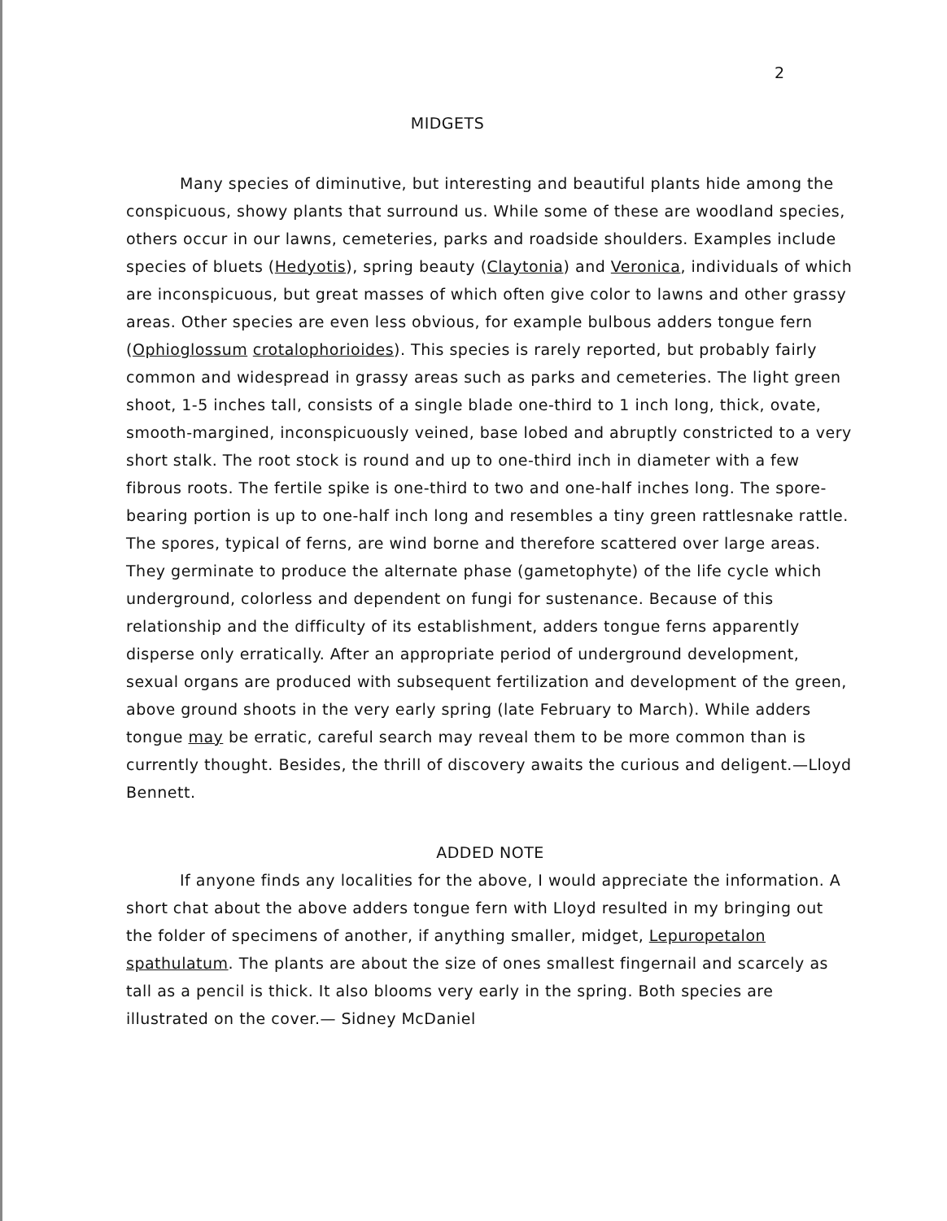2
MIDGETS
Many species of diminutive, but interesting and beautiful plants hide among the conspicuous, showy plants that surround us. While some of these are woodland species, others occur in our lawns, cemeteries, parks and roadside shoulders. Examples include species of bluets (Hedyotis), spring beauty (Claytonia) and Veronica, individuals of which are inconspicuous, but great masses of which often give color to lawns and other grassy areas. Other species are even less obvious, for example bulbous adders tongue fern (Ophioglossum crotalophorioides). This species is rarely reported, but probably fairly common and widespread in grassy areas such as parks and cemeteries. The light green shoot, 1-5 inches tall, consists of a single blade one-third to 1 inch long, thick, ovate, smooth-margined, inconspicuously veined, base lobed and abruptly constricted to a very short stalk. The root stock is round and up to one-third inch in diameter with a few fibrous roots. The fertile spike is one-third to two and one-half inches long. The spore-bearing portion is up to one-half inch long and resembles a tiny green rattlesnake rattle. The spores, typical of ferns, are wind borne and therefore scattered over large areas. They germinate to produce the alternate phase (gametophyte) of the life cycle which underground, colorless and dependent on fungi for sustenance. Because of this relationship and the difficulty of its establishment, adders tongue ferns apparently disperse only erratically. After an appropriate period of underground development, sexual organs are produced with subsequent fertilization and development of the green, above ground shoots in the very early spring (late February to March). While adders tongue may be erratic, careful search may reveal them to be more common than is currently thought. Besides, the thrill of discovery awaits the curious and deligent.—Lloyd Bennett.
ADDED NOTE
If anyone finds any localities for the above, I would appreciate the information. A short chat about the above adders tongue fern with Lloyd resulted in my bringing out the folder of specimens of another, if anything smaller, midget, Lepuropetalon spathulatum. The plants are about the size of ones smallest fingernail and scarcely as tall as a pencil is thick. It also blooms very early in the spring. Both species are illustrated on the cover.— Sidney McDaniel